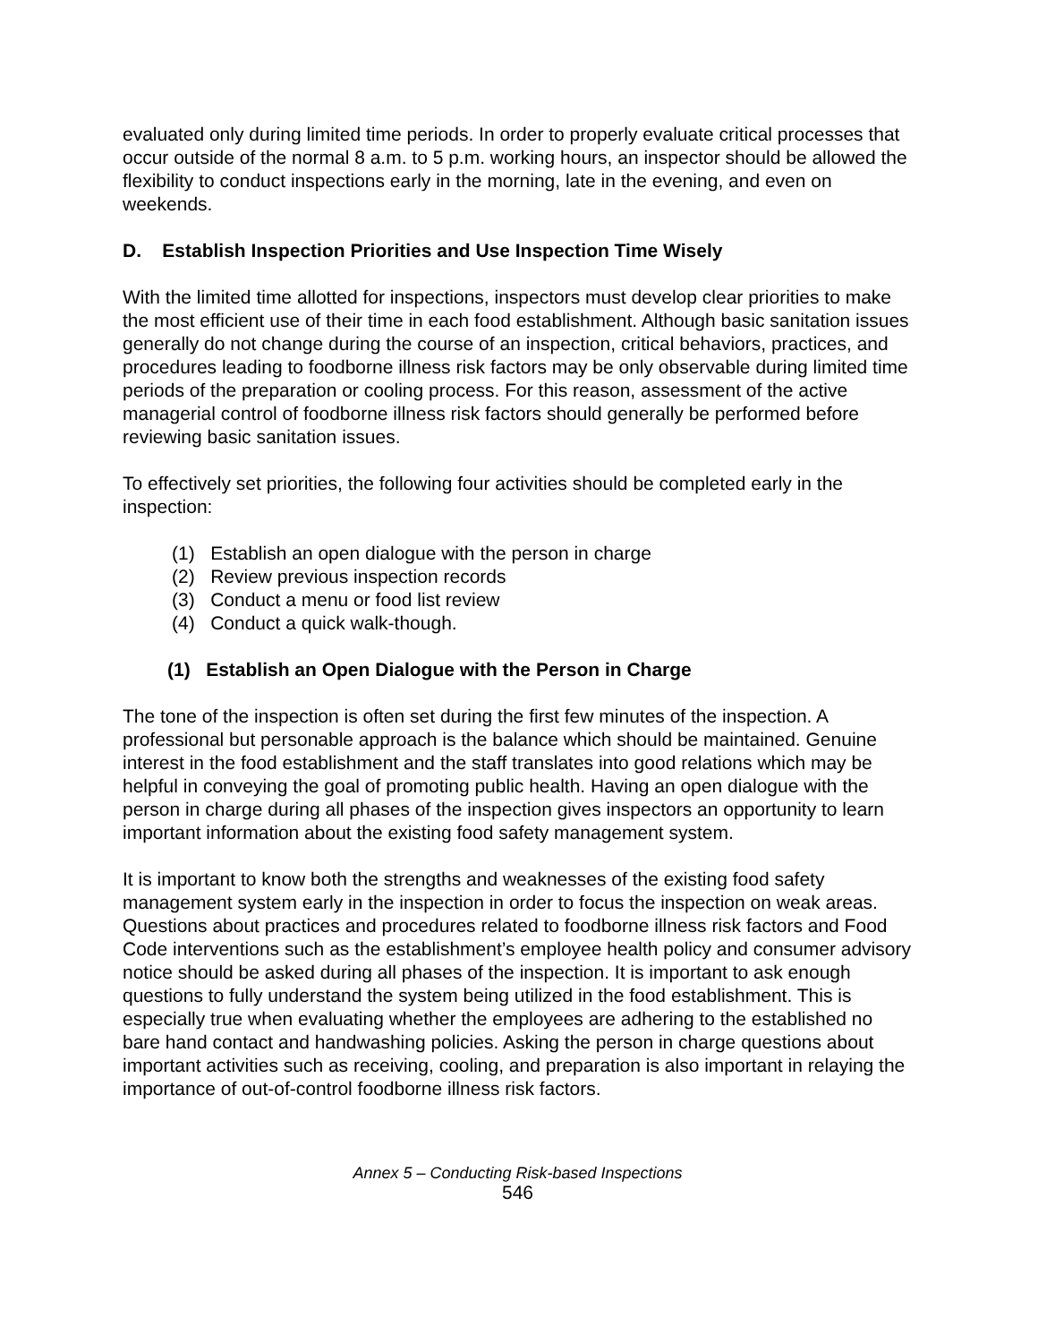evaluated only during limited time periods. In order to properly evaluate critical processes that occur outside of the normal 8 a.m. to 5 p.m. working hours, an inspector should be allowed the flexibility to conduct inspections early in the morning, late in the evening, and even on weekends.
D. Establish Inspection Priorities and Use Inspection Time Wisely
With the limited time allotted for inspections, inspectors must develop clear priorities to make the most efficient use of their time in each food establishment. Although basic sanitation issues generally do not change during the course of an inspection, critical behaviors, practices, and procedures leading to foodborne illness risk factors may be only observable during limited time periods of the preparation or cooling process. For this reason, assessment of the active managerial control of foodborne illness risk factors should generally be performed before reviewing basic sanitation issues.
To effectively set priorities, the following four activities should be completed early in the inspection:
(1) Establish an open dialogue with the person in charge
(2) Review previous inspection records
(3) Conduct a menu or food list review
(4) Conduct a quick walk-though.
(1) Establish an Open Dialogue with the Person in Charge
The tone of the inspection is often set during the first few minutes of the inspection. A professional but personable approach is the balance which should be maintained. Genuine interest in the food establishment and the staff translates into good relations which may be helpful in conveying the goal of promoting public health. Having an open dialogue with the person in charge during all phases of the inspection gives inspectors an opportunity to learn important information about the existing food safety management system.
It is important to know both the strengths and weaknesses of the existing food safety management system early in the inspection in order to focus the inspection on weak areas. Questions about practices and procedures related to foodborne illness risk factors and Food Code interventions such as the establishment’s employee health policy and consumer advisory notice should be asked during all phases of the inspection. It is important to ask enough questions to fully understand the system being utilized in the food establishment. This is especially true when evaluating whether the employees are adhering to the established no bare hand contact and handwashing policies. Asking the person in charge questions about important activities such as receiving, cooling, and preparation is also important in relaying the importance of out-of-control foodborne illness risk factors.
Annex 5 – Conducting Risk-based Inspections
546